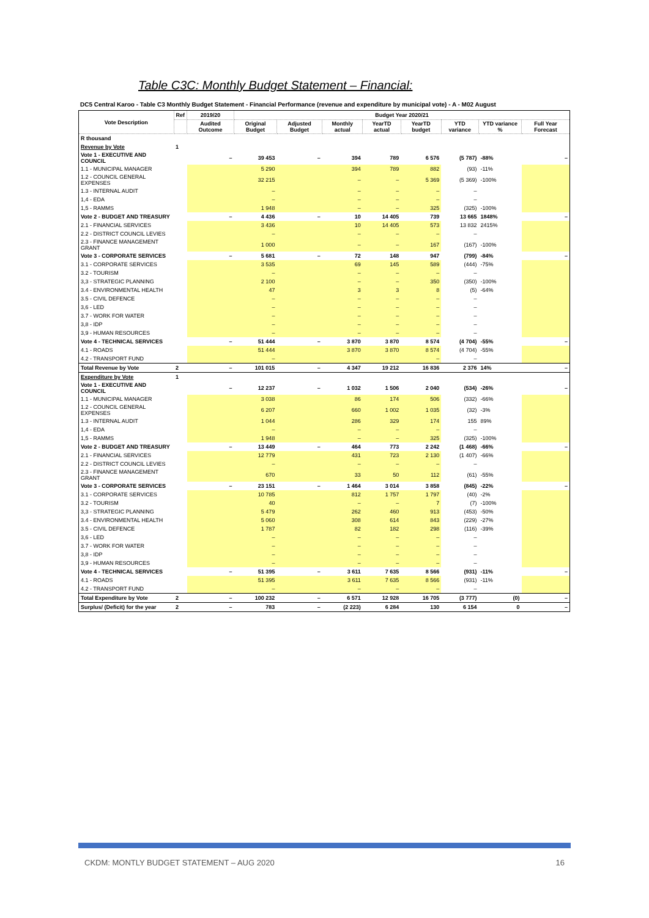Table C3C: Monthly Budget Statement – Financial:
DC5 Central Karoo - Table C3 Monthly Budget Statement - Financial Performance (revenue and expenditure by municipal vote) - A - M02 August
| Vote Description | Ref | 2019/20 | Budget Year 2020/21 | | | | | | | |
| --- | --- | --- | --- | --- | --- | --- | --- | --- | --- | --- |
| | | Audited Outcome | Original Budget | Adjusted Budget | Monthly actual | YearTD actual | YearTD budget | YTD variance | YTD variance % | Full Year Forecast |
| R thousand | | | | | | | | | | |
| Revenue by Vote | 1 | | | | | | | | | |
| Vote 1 - EXECUTIVE AND COUNCIL | | – | 39 453 | – | 394 | 789 | 6 576 | (5 787) | -88% | – |
| 1.1 - MUNICIPAL MANAGER | | | 5 290 | | 394 | 789 | 882 | (93) | -11% | |
| 1.2 - COUNCIL GENERAL EXPENSES | | | 32 215 | | – | – | 5 369 | (5 369) | -100% | |
| 1.3 - INTERNAL AUDIT | | | – | | – | – | – | – | | |
| 1,4 - EDA | | | – | | – | – | – | – | | |
| 1,5 - RAMMS | | | 1 948 | | – | – | 325 | (325) | -100% | |
| Vote 2 - BUDGET AND TREASURY | | – | 4 436 | – | 10 | 14 405 | 739 | 13 665 | 1848% | – |
| 2.1 - FINANCIAL SERVICES | | | 3 436 | | 10 | 14 405 | 573 | 13 832 | 2415% | |
| 2.2 - DISTRICT COUNCIL LEVIES | | | – | | – | – | – | – | | |
| 2.3 - FINANCE MANAGEMENT GRANT | | | 1 000 | | – | – | 167 | (167) | -100% | |
| Vote 3 - CORPORATE SERVICES | | – | 5 681 | – | 72 | 148 | 947 | (799) | -84% | – |
| 3.1 - CORPORATE SERVICES | | | 3 535 | | 69 | 145 | 589 | (444) | -75% | |
| 3.2 - TOURISM | | | – | | – | – | – | – | | |
| 3,3 - STRATEGIC PLANNING | | | 2 100 | | – | – | 350 | (350) | -100% | |
| 3.4 - ENVIRONMENTAL HEALTH | | | 47 | | 3 | 3 | 8 | (5) | -64% | |
| 3.5 - CIVIL DEFENCE | | | – | | – | – | – | – | | |
| 3,6 - LED | | | – | | – | – | – | – | | |
| 3.7 - WORK FOR WATER | | | – | | – | – | – | – | | |
| 3,8 - IDP | | | – | | – | – | – | – | | |
| 3,9 - HUMAN RESOURCES | | | – | | – | – | – | – | | |
| Vote 4 - TECHNICAL SERVICES | | – | 51 444 | – | 3 870 | 3 870 | 8 574 | (4 704) | -55% | – |
| 4.1 - ROADS | | | 51 444 | | 3 870 | 3 870 | 8 574 | (4 704) | -55% | |
| 4.2 - TRANSPORT FUND | | | – | | | | – | – | | |
| Total Revenue by Vote | 2 | – | 101 015 | – | 4 347 | 19 212 | 16 836 | 2 376 | 14% | – |
| Expenditure by Vote | 1 | | | | | | | | | |
| Vote 1 - EXECUTIVE AND COUNCIL | | – | 12 237 | – | 1 032 | 1 506 | 2 040 | (534) | -26% | – |
| 1.1 - MUNICIPAL MANAGER | | | 3 038 | | 86 | 174 | 506 | (332) | -66% | |
| 1.2 - COUNCIL GENERAL EXPENSES | | | 6 207 | | 660 | 1 002 | 1 035 | (32) | -3% | |
| 1.3 - INTERNAL AUDIT | | | 1 044 | | 286 | 329 | 174 | 155 | 89% | |
| 1,4 - EDA | | | – | | – | – | – | – | | |
| 1,5 - RAMMS | | | 1 948 | | – | – | 325 | (325) | -100% | |
| Vote 2 - BUDGET AND TREASURY | | – | 13 449 | – | 464 | 773 | 2 242 | (1 468) | -66% | – |
| 2.1 - FINANCIAL SERVICES | | | 12 779 | | 431 | 723 | 2 130 | (1 407) | -66% | |
| 2.2 - DISTRICT COUNCIL LEVIES | | | – | | – | – | – | – | | |
| 2.3 - FINANCE MANAGEMENT GRANT | | | 670 | | 33 | 50 | 112 | (61) | -55% | |
| Vote 3 - CORPORATE SERVICES | | – | 23 151 | – | 1 464 | 3 014 | 3 858 | (845) | -22% | – |
| 3.1 - CORPORATE SERVICES | | | 10 785 | | 812 | 1 757 | 1 797 | (40) | -2% | |
| 3.2 - TOURISM | | | 40 | | – | – | 7 | (7) | -100% | |
| 3,3 - STRATEGIC PLANNING | | | 5 479 | | 262 | 460 | 913 | (453) | -50% | |
| 3.4 - ENVIRONMENTAL HEALTH | | | 5 060 | | 308 | 614 | 843 | (229) | -27% | |
| 3.5 - CIVIL DEFENCE | | | 1 787 | | 82 | 182 | 298 | (116) | -39% | |
| 3,6 - LED | | | – | | – | – | – | – | | |
| 3.7 - WORK FOR WATER | | | – | | – | – | – | – | | |
| 3,8 - IDP | | | – | | – | – | – | – | | |
| 3,9 - HUMAN RESOURCES | | | – | | – | – | – | – | | |
| Vote 4 - TECHNICAL SERVICES | | – | 51 395 | – | 3 611 | 7 635 | 8 566 | (931) | -11% | – |
| 4.1 - ROADS | | | 51 395 | | 3 611 | 7 635 | 8 566 | (931) | -11% | |
| 4.2 - TRANSPORT FUND | | | – | | – | – | – | – | | |
| Total Expenditure by Vote | 2 | – | 100 232 | – | 6 571 | 12 928 | 16 705 | (3 777) | (0) | – |
| Surplus/ (Deficit) for the year | 2 | – | 783 | – | (2 223) | 6 284 | 130 | 6 154 | 0 | – |
CKDM: MONTLY BUDGET STATEMENT – AUG 2020 16